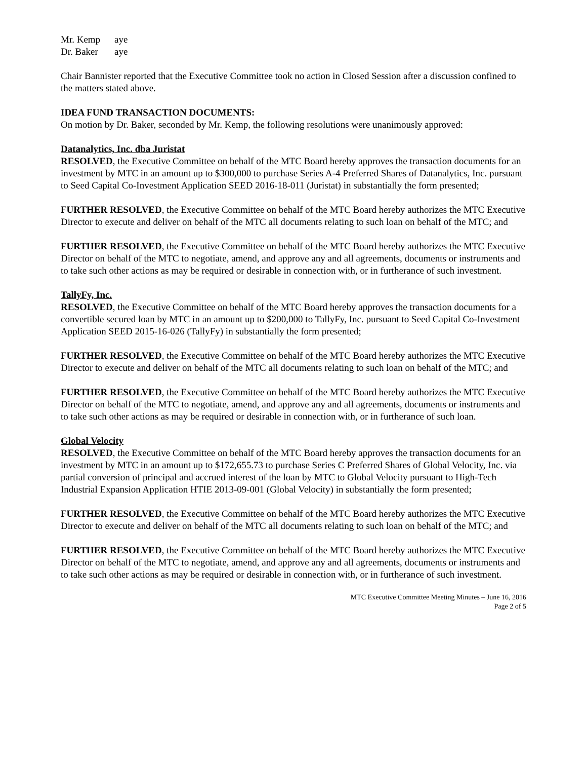Mr. Kemp aye
Dr. Baker aye
Chair Bannister reported that the Executive Committee took no action in Closed Session after a discussion confined to the matters stated above.
IDEA FUND TRANSACTION DOCUMENTS:
On motion by Dr. Baker, seconded by Mr. Kemp, the following resolutions were unanimously approved:
Datanalytics, Inc. dba Juristat
RESOLVED, the Executive Committee on behalf of the MTC Board hereby approves the transaction documents for an investment by MTC in an amount up to $300,000 to purchase Series A-4 Preferred Shares of Datanalytics, Inc. pursuant to Seed Capital Co-Investment Application SEED 2016-18-011 (Juristat) in substantially the form presented;
FURTHER RESOLVED, the Executive Committee on behalf of the MTC Board hereby authorizes the MTC Executive Director to execute and deliver on behalf of the MTC all documents relating to such loan on behalf of the MTC; and
FURTHER RESOLVED, the Executive Committee on behalf of the MTC Board hereby authorizes the MTC Executive Director on behalf of the MTC to negotiate, amend, and approve any and all agreements, documents or instruments and to take such other actions as may be required or desirable in connection with, or in furtherance of such investment.
TallyFy, Inc.
RESOLVED, the Executive Committee on behalf of the MTC Board hereby approves the transaction documents for a convertible secured loan by MTC in an amount up to $200,000 to TallyFy, Inc. pursuant to Seed Capital Co-Investment Application SEED 2015-16-026 (TallyFy) in substantially the form presented;
FURTHER RESOLVED, the Executive Committee on behalf of the MTC Board hereby authorizes the MTC Executive Director to execute and deliver on behalf of the MTC all documents relating to such loan on behalf of the MTC; and
FURTHER RESOLVED, the Executive Committee on behalf of the MTC Board hereby authorizes the MTC Executive Director on behalf of the MTC to negotiate, amend, and approve any and all agreements, documents or instruments and to take such other actions as may be required or desirable in connection with, or in furtherance of such loan.
Global Velocity
RESOLVED, the Executive Committee on behalf of the MTC Board hereby approves the transaction documents for an investment by MTC in an amount up to $172,655.73 to purchase Series C Preferred Shares of Global Velocity, Inc. via partial conversion of principal and accrued interest of the loan by MTC to Global Velocity pursuant to High-Tech Industrial Expansion Application HTIE 2013-09-001 (Global Velocity) in substantially the form presented;
FURTHER RESOLVED, the Executive Committee on behalf of the MTC Board hereby authorizes the MTC Executive Director to execute and deliver on behalf of the MTC all documents relating to such loan on behalf of the MTC; and
FURTHER RESOLVED, the Executive Committee on behalf of the MTC Board hereby authorizes the MTC Executive Director on behalf of the MTC to negotiate, amend, and approve any and all agreements, documents or instruments and to take such other actions as may be required or desirable in connection with, or in furtherance of such investment.
MTC Executive Committee Meeting Minutes – June 16, 2016
Page 2 of 5